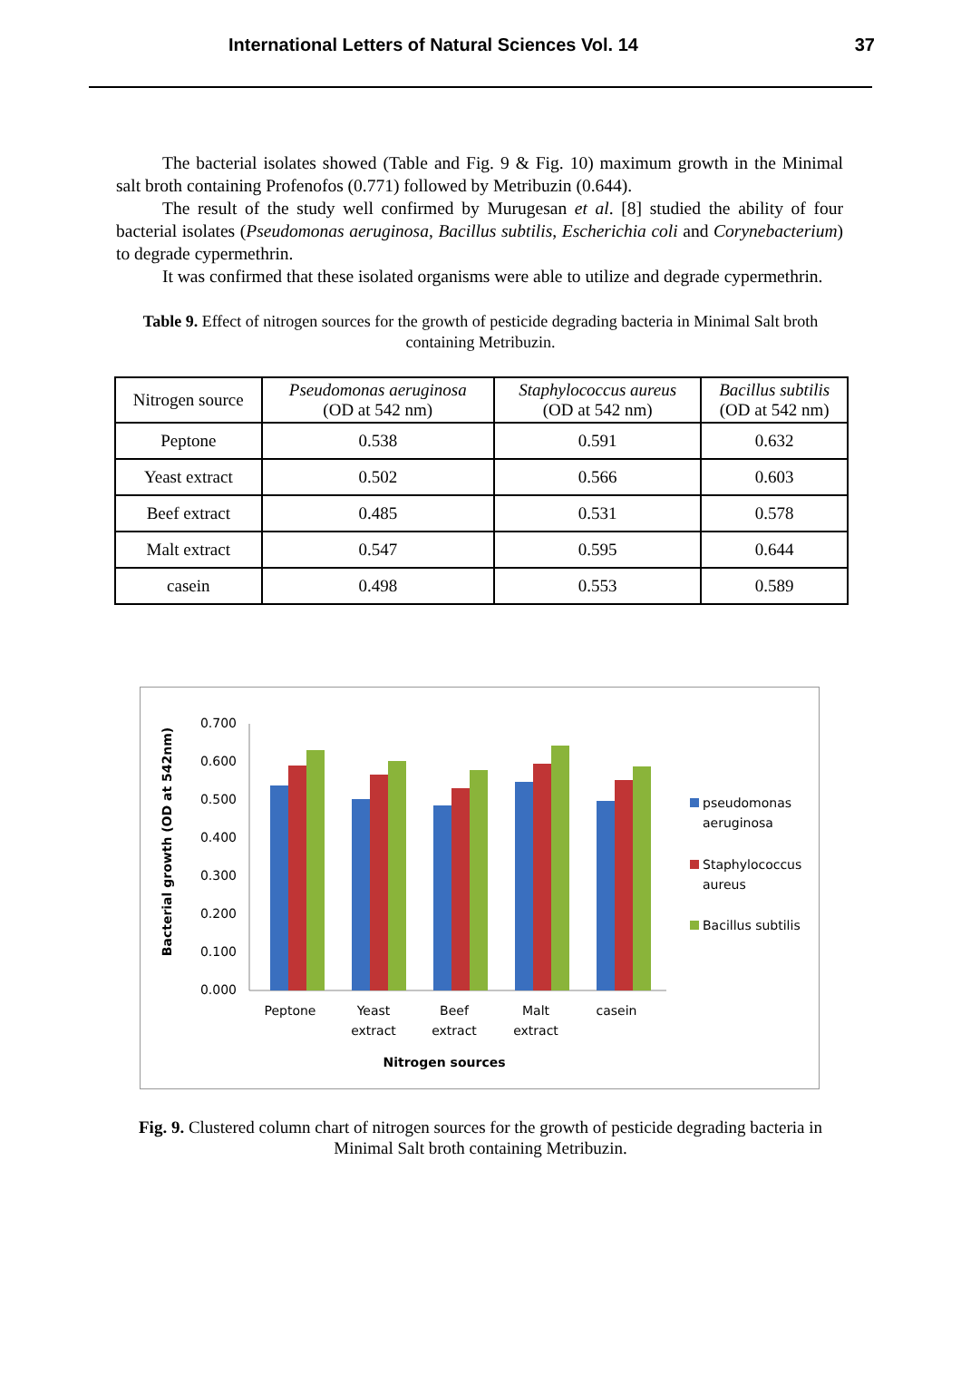International Letters of Natural Sciences Vol. 14 37
The bacterial isolates showed (Table and Fig. 9 & Fig. 10) maximum growth in the Minimal salt broth containing Profenofos (0.771) followed by Metribuzin (0.644).
The result of the study well confirmed by Murugesan et al. [8] studied the ability of four bacterial isolates (Pseudomonas aeruginosa, Bacillus subtilis, Escherichia coli and Corynebacterium) to degrade cypermethrin.
It was confirmed that these isolated organisms were able to utilize and degrade cypermethrin.
Table 9. Effect of nitrogen sources for the growth of pesticide degrading bacteria in Minimal Salt broth containing Metribuzin.
| Nitrogen source | Pseudomonas aeruginosa (OD at 542 nm) | Staphylococcus aureus (OD at 542 nm) | Bacillus subtilis (OD at 542 nm) |
| Peptone | 0.538 | 0.591 | 0.632 |
| Yeast extract | 0.502 | 0.566 | 0.603 |
| Beef extract | 0.485 | 0.531 | 0.578 |
| Malt extract | 0.547 | 0.595 | 0.644 |
| casein | 0.498 | 0.553 | 0.589 |
Bacterial growth (OD at 542nm)
0.700
0.600
0.500
0.400
0.300
0.200
0.100
0.000
Peptone
Yeast
extract
Beef
extract
Malt
extract
casein
Nitrogen sources
pseudomonas
aeruginosa
Staphylococcus
aureus
Bacillus subtilis
Fig. 9. Clustered column chart of nitrogen sources for the growth of pesticide degrading bacteria in Minimal Salt broth containing Metribuzin.